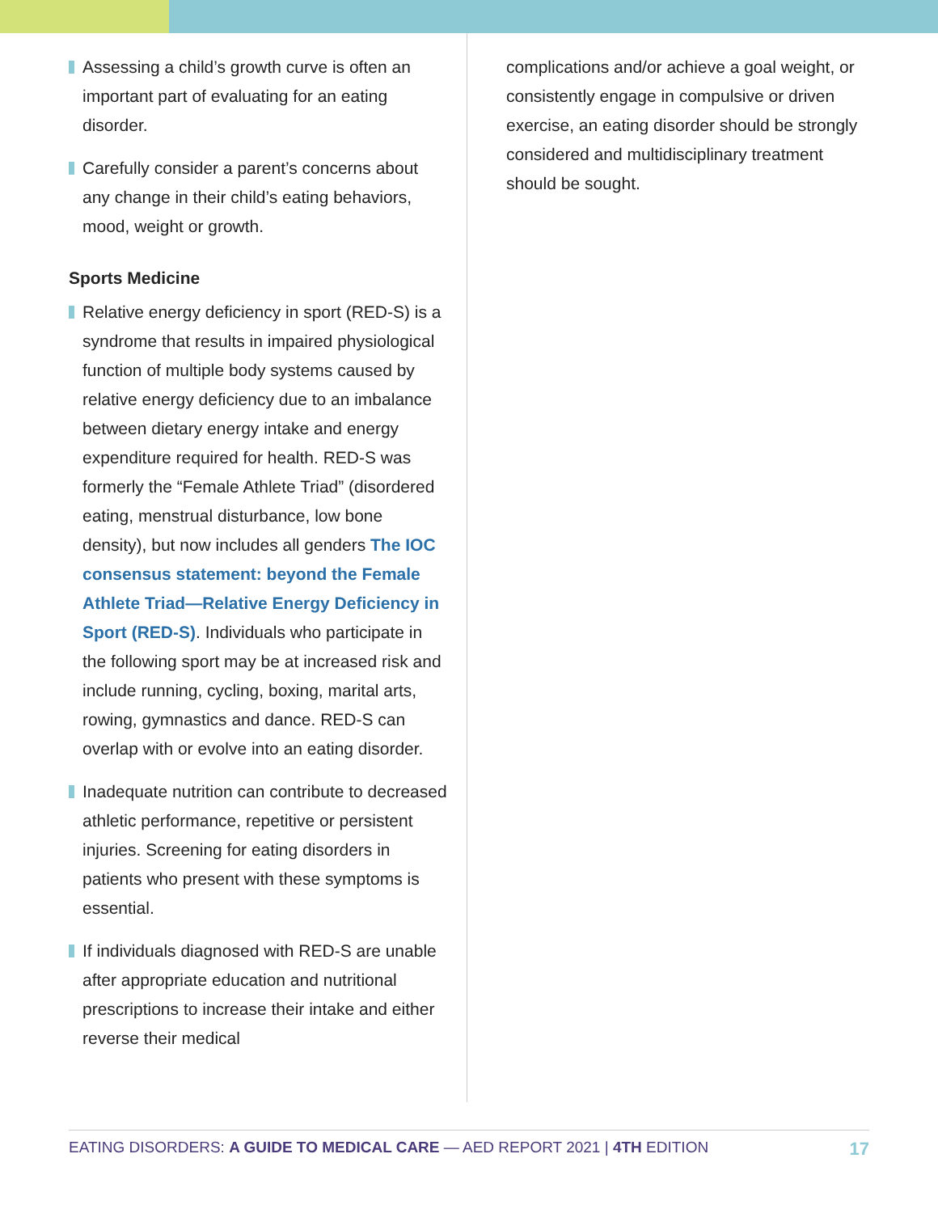Assessing a child’s growth curve is often an important part of evaluating for an eating disorder.
Carefully consider a parent’s concerns about any change in their child’s eating behaviors, mood, weight or growth.
Sports Medicine
Relative energy deficiency in sport (RED-S) is a syndrome that results in impaired physiological function of multiple body systems caused by relative energy deficiency due to an imbalance between dietary energy intake and energy expenditure required for health. RED-S was formerly the “Female Athlete Triad” (disordered eating, menstrual disturbance, low bone density), but now includes all genders The IOC consensus statement: beyond the Female Athlete Triad—Relative Energy Deficiency in Sport (RED-S). Individuals who participate in the following sport may be at increased risk and include running, cycling, boxing, marital arts, rowing, gymnastics and dance. RED-S can overlap with or evolve into an eating disorder.
Inadequate nutrition can contribute to decreased athletic performance, repetitive or persistent injuries. Screening for eating disorders in patients who present with these symptoms is essential.
If individuals diagnosed with RED-S are unable after appropriate education and nutritional prescriptions to increase their intake and either reverse their medical
complications and/or achieve a goal weight, or consistently engage in compulsive or driven exercise, an eating disorder should be strongly considered and multidisciplinary treatment should be sought.
EATING DISORDERS: A GUIDE TO MEDICAL CARE — AED REPORT 2021 | 4TH EDITION 17